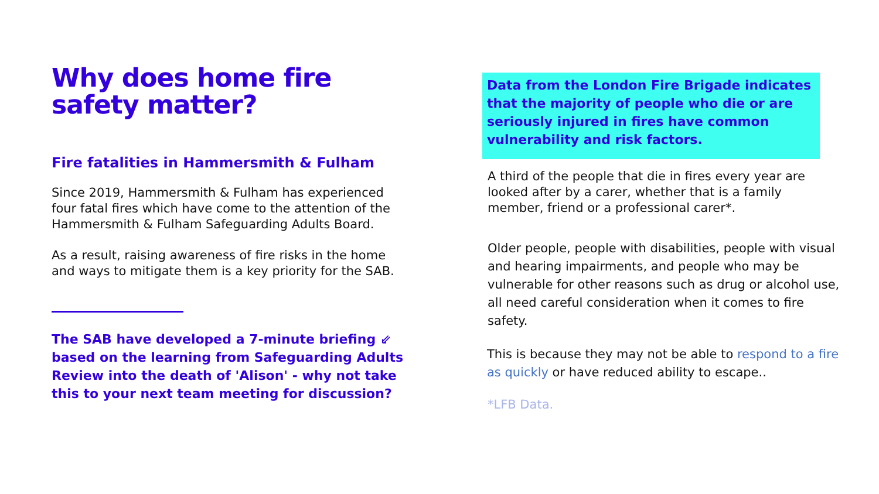Why does home fire safety matter?
Fire fatalities in Hammersmith & Fulham
Since 2019, Hammersmith & Fulham has experienced four fatal fires which have come to the attention of the Hammersmith & Fulham Safeguarding Adults Board.
As a result, raising awareness of fire risks in the home and ways to mitigate them is a key priority for the SAB.
The SAB have developed a 7-minute briefing ⇙ based on the learning from Safeguarding Adults Review into the death of 'Alison' - why not take this to your next team meeting for discussion?
Data from the London Fire Brigade indicates that the majority of people who die or are seriously injured in fires have common vulnerability and risk factors.
A third of the people that die in fires every year are looked after by a carer, whether that is a family member, friend or a professional carer*.
Older people, people with disabilities, people with visual and hearing impairments, and people who may be vulnerable for other reasons such as drug or alcohol use, all need careful consideration when it comes to fire safety.
This is because they may not be able to respond to a fire as quickly or have reduced ability to escape..
*LFB Data.